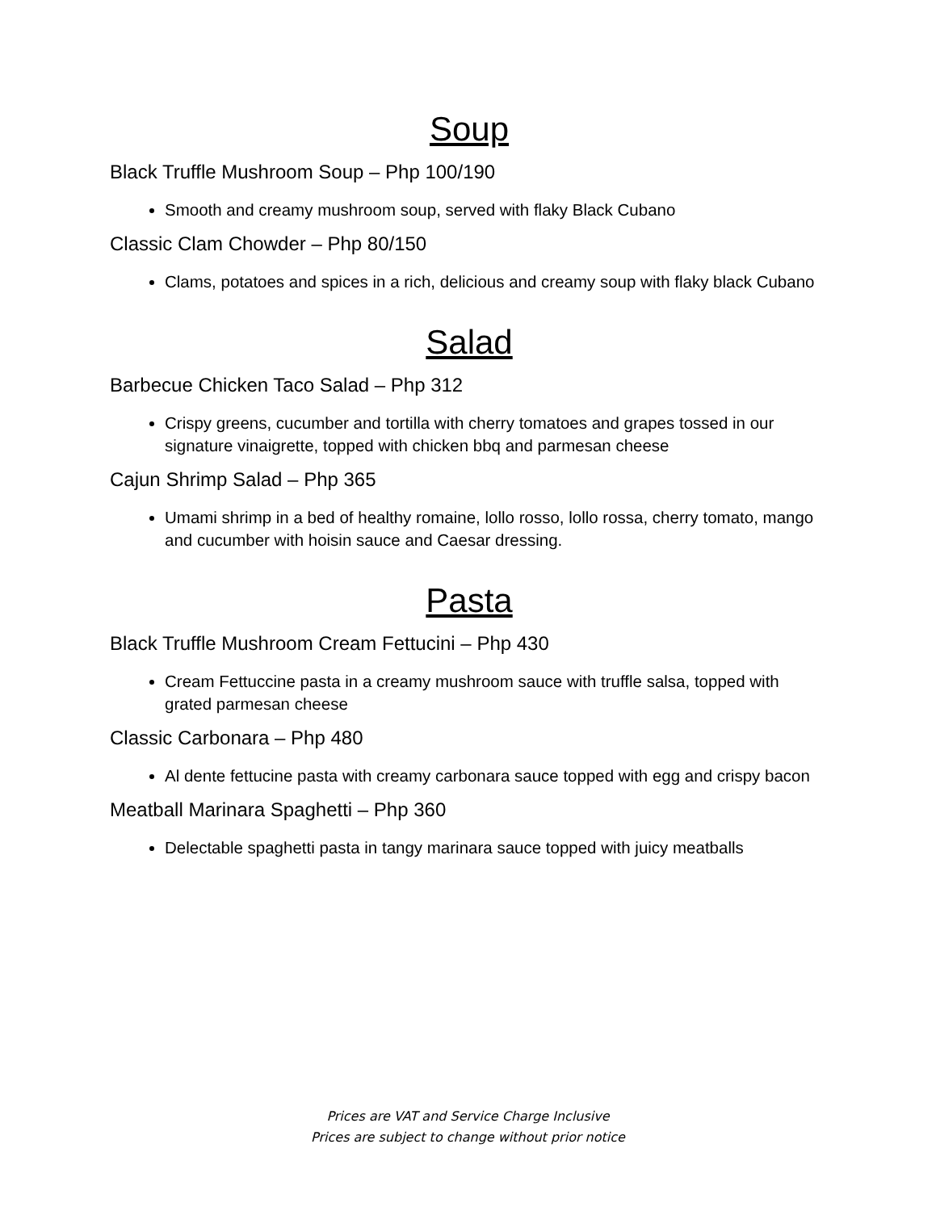Soup
Black Truffle Mushroom Soup – Php 100/190
Smooth and creamy mushroom soup, served with flaky Black Cubano
Classic Clam Chowder – Php 80/150
Clams, potatoes and spices in a rich, delicious and creamy soup with flaky black Cubano
Salad
Barbecue Chicken Taco Salad – Php 312
Crispy greens, cucumber and tortilla with cherry tomatoes and grapes tossed in our signature vinaigrette, topped with chicken bbq and parmesan cheese
Cajun Shrimp Salad – Php 365
Umami shrimp in a bed of healthy romaine, lollo rosso, lollo rossa, cherry tomato, mango and cucumber with hoisin sauce and Caesar dressing.
Pasta
Black Truffle Mushroom Cream Fettucini – Php 430
Cream Fettuccine pasta in a creamy mushroom sauce with truffle salsa, topped with grated parmesan cheese
Classic Carbonara – Php 480
Al dente fettucine pasta with creamy carbonara sauce topped with egg and crispy bacon
Meatball Marinara Spaghetti – Php 360
Delectable spaghetti pasta in tangy marinara sauce topped with juicy meatballs
Prices are VAT and Service Charge Inclusive
Prices are subject to change without prior notice